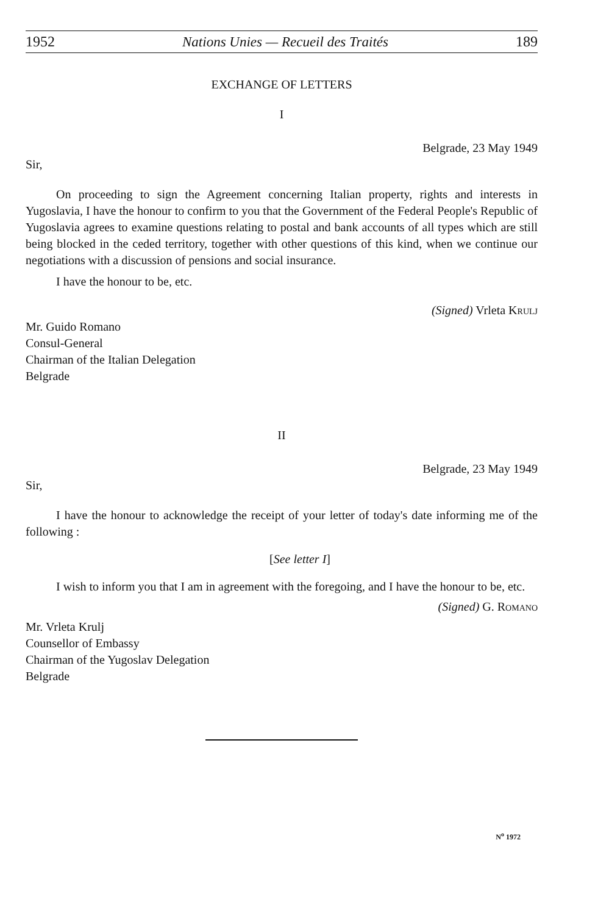1952 Nations Unies — Recueil des Traités 189
EXCHANGE OF LETTERS
I
Belgrade, 23 May 1949
Sir,
On proceeding to sign the Agreement concerning Italian property, rights and interests in Yugoslavia, I have the honour to confirm to you that the Government of the Federal People's Republic of Yugoslavia agrees to examine questions relating to postal and bank accounts of all types which are still being blocked in the ceded territory, together with other questions of this kind, when we continue our negotiations with a discussion of pensions and social insurance.
I have the honour to be, etc.
(Signed) Vrleta Krulj
Mr. Guido Romano
Consul-General
Chairman of the Italian Delegation
Belgrade
II
Belgrade, 23 May 1949
Sir,
I have the honour to acknowledge the receipt of your letter of today's date informing me of the following :
[See letter I]
I wish to inform you that I am in agreement with the foregoing, and I have the honour to be, etc.
(Signed) G. Romano
Mr. Vrleta Krulj
Counsellor of Embassy
Chairman of the Yugoslav Delegation
Belgrade
N<sup>o</sup> 1972